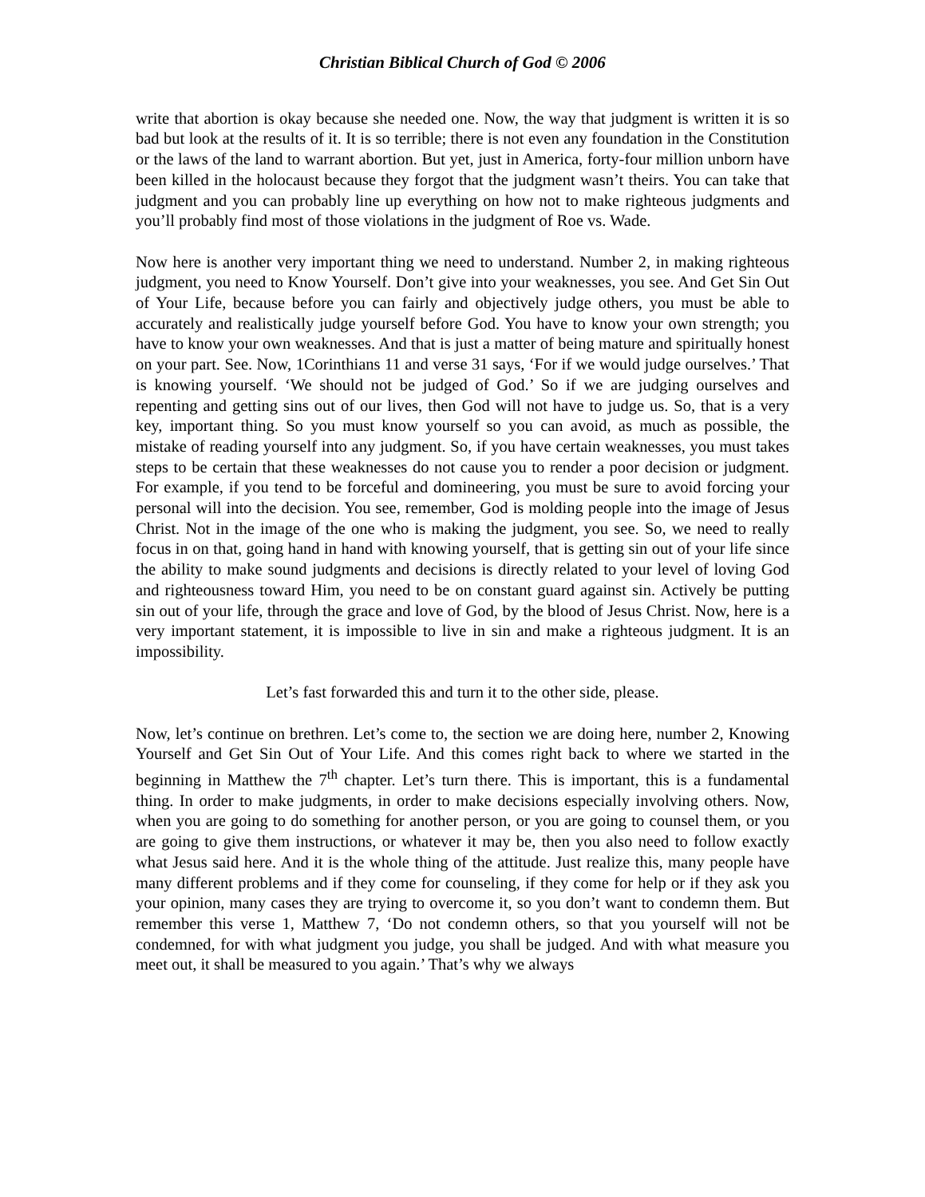Christian Biblical Church of God © 2006
write that abortion is okay because she needed one. Now, the way that judgment is written it is so bad but look at the results of it. It is so terrible; there is not even any foundation in the Constitution or the laws of the land to warrant abortion. But yet, just in America, forty-four million unborn have been killed in the holocaust because they forgot that the judgment wasn’t theirs. You can take that judgment and you can probably line up everything on how not to make righteous judgments and you’ll probably find most of those violations in the judgment of Roe vs. Wade.
Now here is another very important thing we need to understand. Number 2, in making righteous judgment, you need to Know Yourself. Don’t give into your weaknesses, you see. And Get Sin Out of Your Life, because before you can fairly and objectively judge others, you must be able to accurately and realistically judge yourself before God. You have to know your own strength; you have to know your own weaknesses. And that is just a matter of being mature and spiritually honest on your part. See. Now, 1Corinthians 11 and verse 31 says, ‘For if we would judge ourselves.’ That is knowing yourself. ‘We should not be judged of God.’ So if we are judging ourselves and repenting and getting sins out of our lives, then God will not have to judge us. So, that is a very key, important thing. So you must know yourself so you can avoid, as much as possible, the mistake of reading yourself into any judgment. So, if you have certain weaknesses, you must takes steps to be certain that these weaknesses do not cause you to render a poor decision or judgment. For example, if you tend to be forceful and domineering, you must be sure to avoid forcing your personal will into the decision. You see, remember, God is molding people into the image of Jesus Christ. Not in the image of the one who is making the judgment, you see. So, we need to really focus in on that, going hand in hand with knowing yourself, that is getting sin out of your life since the ability to make sound judgments and decisions is directly related to your level of loving God and righteousness toward Him, you need to be on constant guard against sin. Actively be putting sin out of your life, through the grace and love of God, by the blood of Jesus Christ. Now, here is a very important statement, it is impossible to live in sin and make a righteous judgment. It is an impossibility.
Let’s fast forwarded this and turn it to the other side, please.
Now, let’s continue on brethren. Let’s come to, the section we are doing here, number 2, Knowing Yourself and Get Sin Out of Your Life. And this comes right back to where we started in the beginning in Matthew the 7<sup>th</sup> chapter. Let’s turn there. This is important, this is a fundamental thing. In order to make judgments, in order to make decisions especially involving others. Now, when you are going to do something for another person, or you are going to counsel them, or you are going to give them instructions, or whatever it may be, then you also need to follow exactly what Jesus said here. And it is the whole thing of the attitude. Just realize this, many people have many different problems and if they come for counseling, if they come for help or if they ask you your opinion, many cases they are trying to overcome it, so you don’t want to condemn them. But remember this verse 1, Matthew 7, ‘Do not condemn others, so that you yourself will not be condemned, for with what judgment you judge, you shall be judged. And with what measure you meet out, it shall be measured to you again.’ That’s why we always